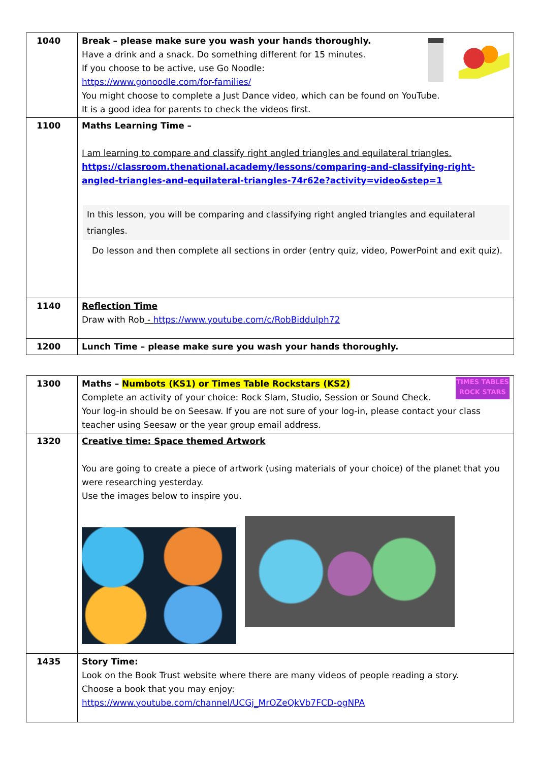| 1040 | Break – please make sure you wash your hands thoroughly. Have a drink and a snack. Do something different for 15 minutes. If you choose to be active, use Go Noodle: https://www.gonoodle.com/for-families/ You might choose to complete a Just Dance video, which can be found on YouTube. It is a good idea for parents to check the videos first. |
| 1100 | Maths Learning Time – I am learning to compare and classify right angled triangles and equilateral triangles. https://classroom.thenational.academy/lessons/comparing-and-classifying-right-angled-triangles-and-equilateral-triangles-74r62e?activity=video&step=1 In this lesson, you will be comparing and classifying right angled triangles and equilateral triangles. Do lesson and then complete all sections in order (entry quiz, video, PowerPoint and exit quiz). |
| 1140 | Reflection Time Draw with Rob - https://www.youtube.com/c/RobBiddulph72 |
| 1200 | Lunch Time – please make sure you wash your hands thoroughly. |
| 1300 | TIMES TABLES ROCK STARS Maths – Numbots (KS1) or Times Table Rockstars (KS2) Complete an activity of your choice: Rock Slam, Studio, Session or Sound Check. Your log-in should be on Seesaw. If you are not sure of your log-in, please contact your class teacher using Seesaw or the year group email address. |
| 1320 | Creative time: Space themed Artwork You are going to create a piece of artwork (using materials of your choice) of the planet that you were researching yesterday. Use the images below to inspire you. |
| 1435 | Story Time: Look on the Book Trust website where there are many videos of people reading a story. Choose a book that you may enjoy: https://www.youtube.com/channel/UCGj_MrOZeQkVb7FCD-ogNPA |